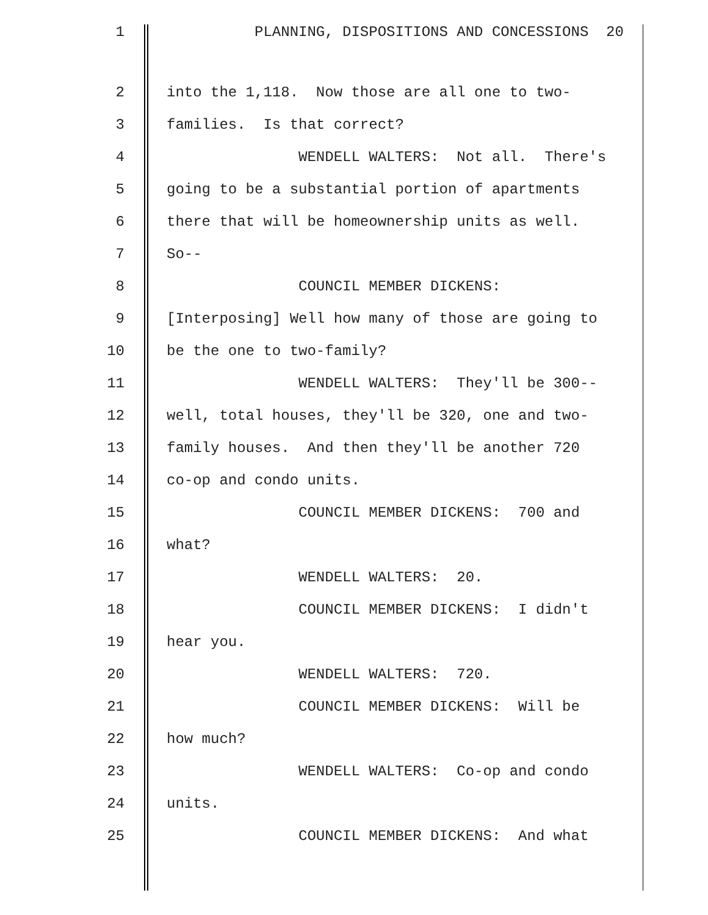1 PLANNING, DISPOSITIONS AND CONCESSIONS 20
2 into the 1,118. Now those are all one to two-
3 families. Is that correct?
4 WENDELL WALTERS: Not all. There's
5 going to be a substantial portion of apartments
6 there that will be homeownership units as well.
7 So--
8 COUNCIL MEMBER DICKENS:
9 [Interposing] Well how many of those are going to
10 be the one to two-family?
11 WENDELL WALTERS: They'll be 300--
12 well, total houses, they'll be 320, one and two-
13 family houses. And then they'll be another 720
14 co-op and condo units.
15 COUNCIL MEMBER DICKENS: 700 and
16 what?
17 WENDELL WALTERS: 20.
18 COUNCIL MEMBER DICKENS: I didn't
19 hear you.
20 WENDELL WALTERS: 720.
21 COUNCIL MEMBER DICKENS: Will be
22 how much?
23 WENDELL WALTERS: Co-op and condo
24 units.
25 COUNCIL MEMBER DICKENS: And what